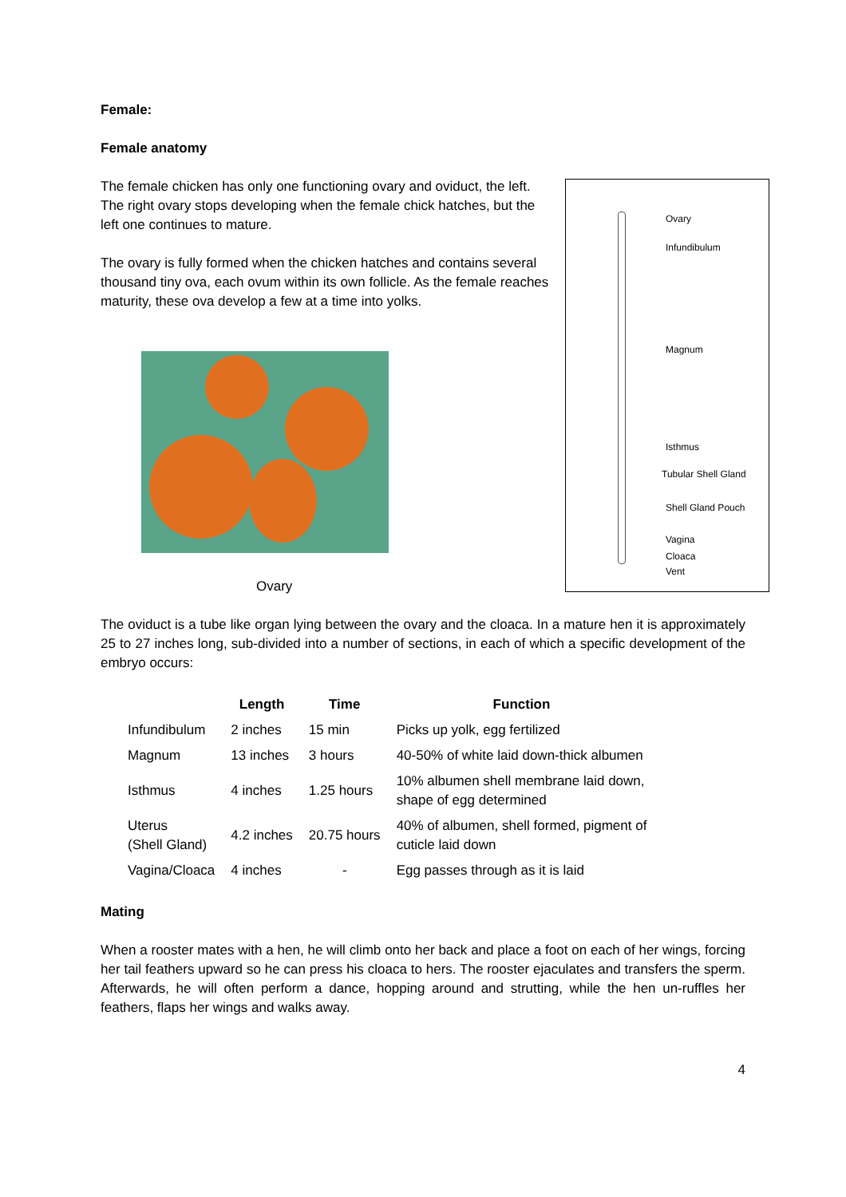Female:
Female anatomy
The female chicken has only one functioning ovary and oviduct, the left. The right ovary stops developing when the female chick hatches, but the left one continues to mature.
The ovary is fully formed when the chicken hatches and contains several thousand tiny ova, each ovum within its own follicle. As the female reaches maturity, these ova develop a few at a time into yolks.
Ovary
The oviduct is a tube like organ lying between the ovary and the cloaca. In a mature hen it is approximately 25 to 27 inches long, sub-divided into a number of sections, in each of which a specific development of the embryo occurs:
| | Length | Time | Function |
| --- | --- | --- | --- |
| Infundibulum | 2 inches | 15 min | Picks up yolk, egg fertilized |
| Magnum | 13 inches | 3 hours | 40-50% of white laid down-thick albumen |
| Isthmus | 4 inches | 1.25 hours | 10% albumen shell membrane laid down, shape of egg determined |
| Uterus (Shell Gland) | 4.2 inches | 20.75 hours | 40% of albumen, shell formed, pigment of cuticle laid down |
| Vagina/Cloaca | 4 inches | - | Egg passes through as it is laid |
Mating
When a rooster mates with a hen, he will climb onto her back and place a foot on each of her wings, forcing her tail feathers upward so he can press his cloaca to hers. The rooster ejaculates and transfers the sperm. Afterwards, he will often perform a dance, hopping around and strutting, while the hen un-ruffles her feathers, flaps her wings and walks away.
4
Ovary
Infundibulum
Magnum
Isthmus
Tubular Shell Gland
Shell Gland Pouch
Vagina
Cloaca
Vent